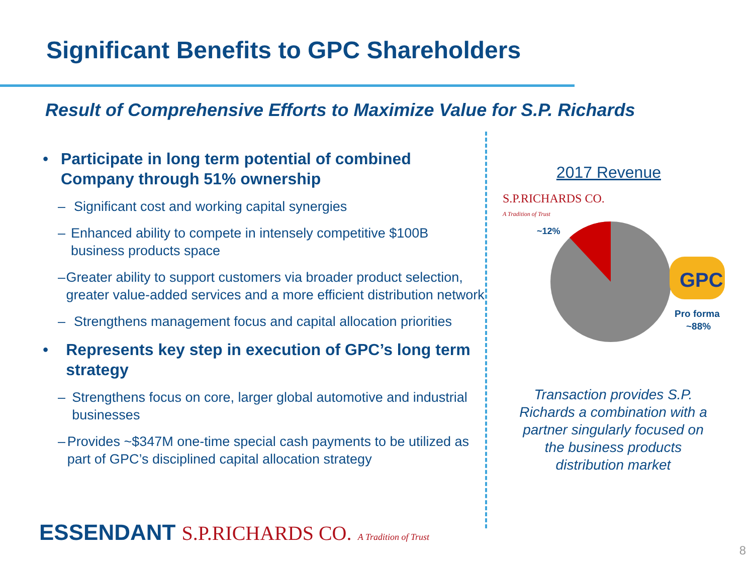Significant Benefits to GPC Shareholders
Result of Comprehensive Efforts to Maximize Value for S.P. Richards
• Participate in long term potential of combined Company through 51% ownership
– Significant cost and working capital synergies
– Enhanced ability to compete in intensely competitive $100B business products space
– Greater ability to support customers via broader product selection, greater value-added services and a more efficient distribution network
– Strengthens management focus and capital allocation priorities
• Represents key step in execution of GPC’s long term strategy
– Strengthens focus on core, larger global automotive and industrial businesses
– Provides ~$347M one-time special cash payments to be utilized as part of GPC’s disciplined capital allocation strategy
2017 Revenue
S.P.RICHARDS CO.
A Tradition of Trust
~12%
GPC
Pro forma
~88%
Transaction provides S.P. Richards a combination with a partner singularly focused on the business products distribution market
ESSENDANT S.P.RICHARDS CO. A Tradition of Trust
8